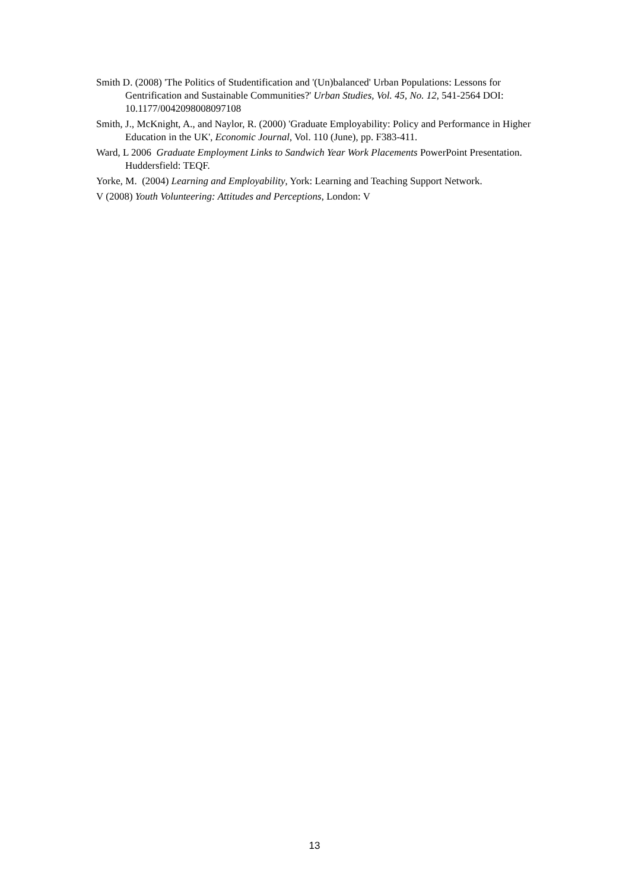Smith D. (2008) 'The Politics of Studentification and '(Un)balanced' Urban Populations: Lessons for Gentrification and Sustainable Communities?' Urban Studies, Vol. 45, No. 12, 541-2564 DOI: 10.1177/0042098008097108
Smith, J., McKnight, A., and Naylor, R. (2000) 'Graduate Employability: Policy and Performance in Higher Education in the UK', Economic Journal, Vol. 110 (June), pp. F383-411.
Ward, L 2006 Graduate Employment Links to Sandwich Year Work Placements PowerPoint Presentation. Huddersfield: TEQF.
Yorke, M. (2004) Learning and Employability, York: Learning and Teaching Support Network.
V (2008) Youth Volunteering: Attitudes and Perceptions, London: V
13